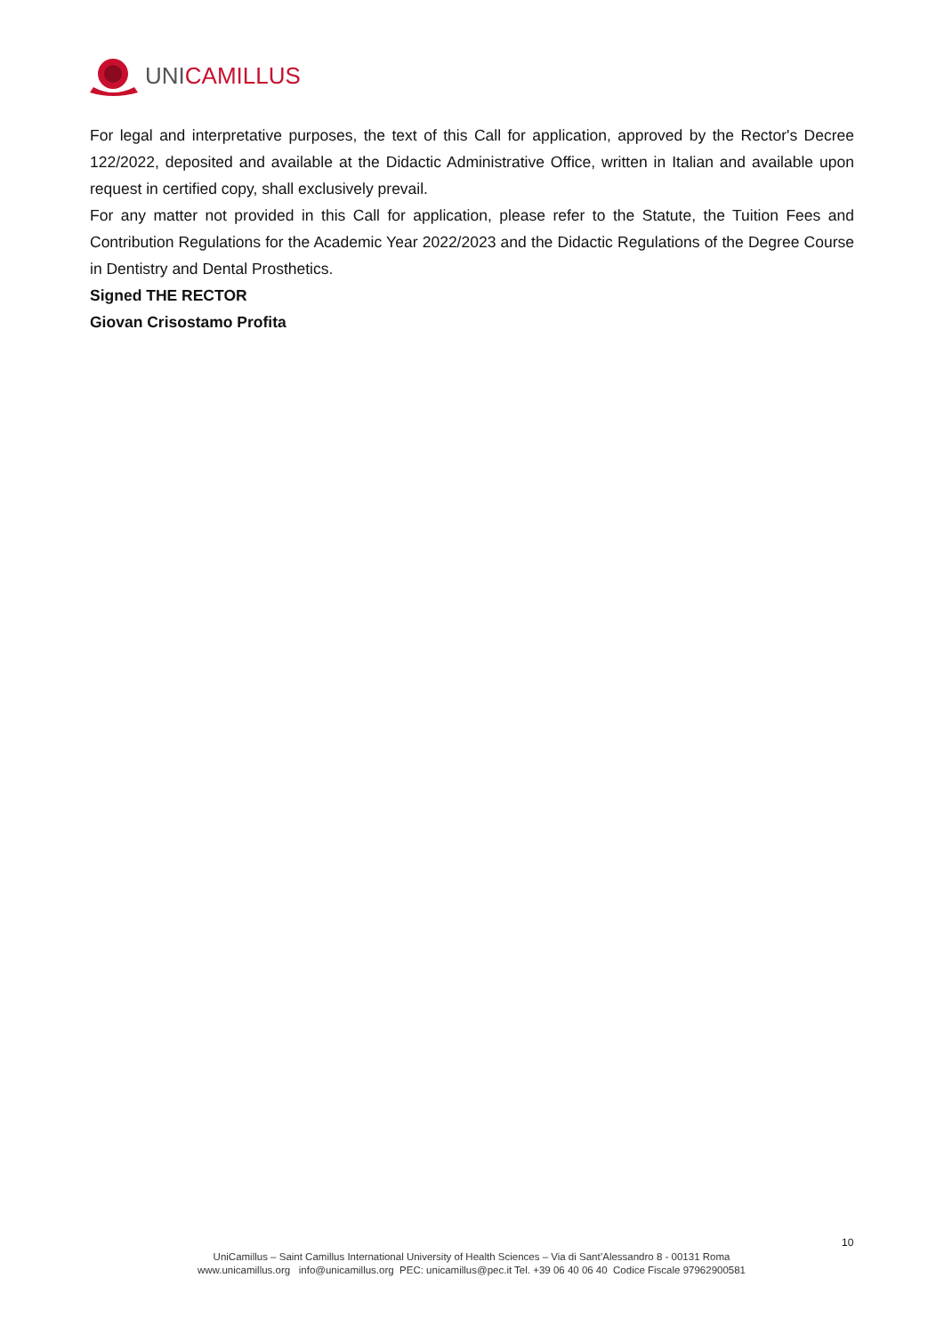UNICAMILLUS
For legal and interpretative purposes, the text of this Call for application, approved by the Rector's Decree 122/2022, deposited and available at the Didactic Administrative Office, written in Italian and available upon request in certified copy, shall exclusively prevail.
For any matter not provided in this Call for application, please refer to the Statute, the Tuition Fees and Contribution Regulations for the Academic Year 2022/2023 and the Didactic Regulations of the Degree Course in Dentistry and Dental Prosthetics.
Signed THE RECTOR
Giovan Crisostamo Profita
10
UniCamillus – Saint Camillus International University of Health Sciences – Via di Sant’Alessandro 8 - 00131 Roma
www.unicamillus.org info@unicamillus.org PEC: unicamillus@pec.it Tel. +39 06 40 06 40 Codice Fiscale 97962900581